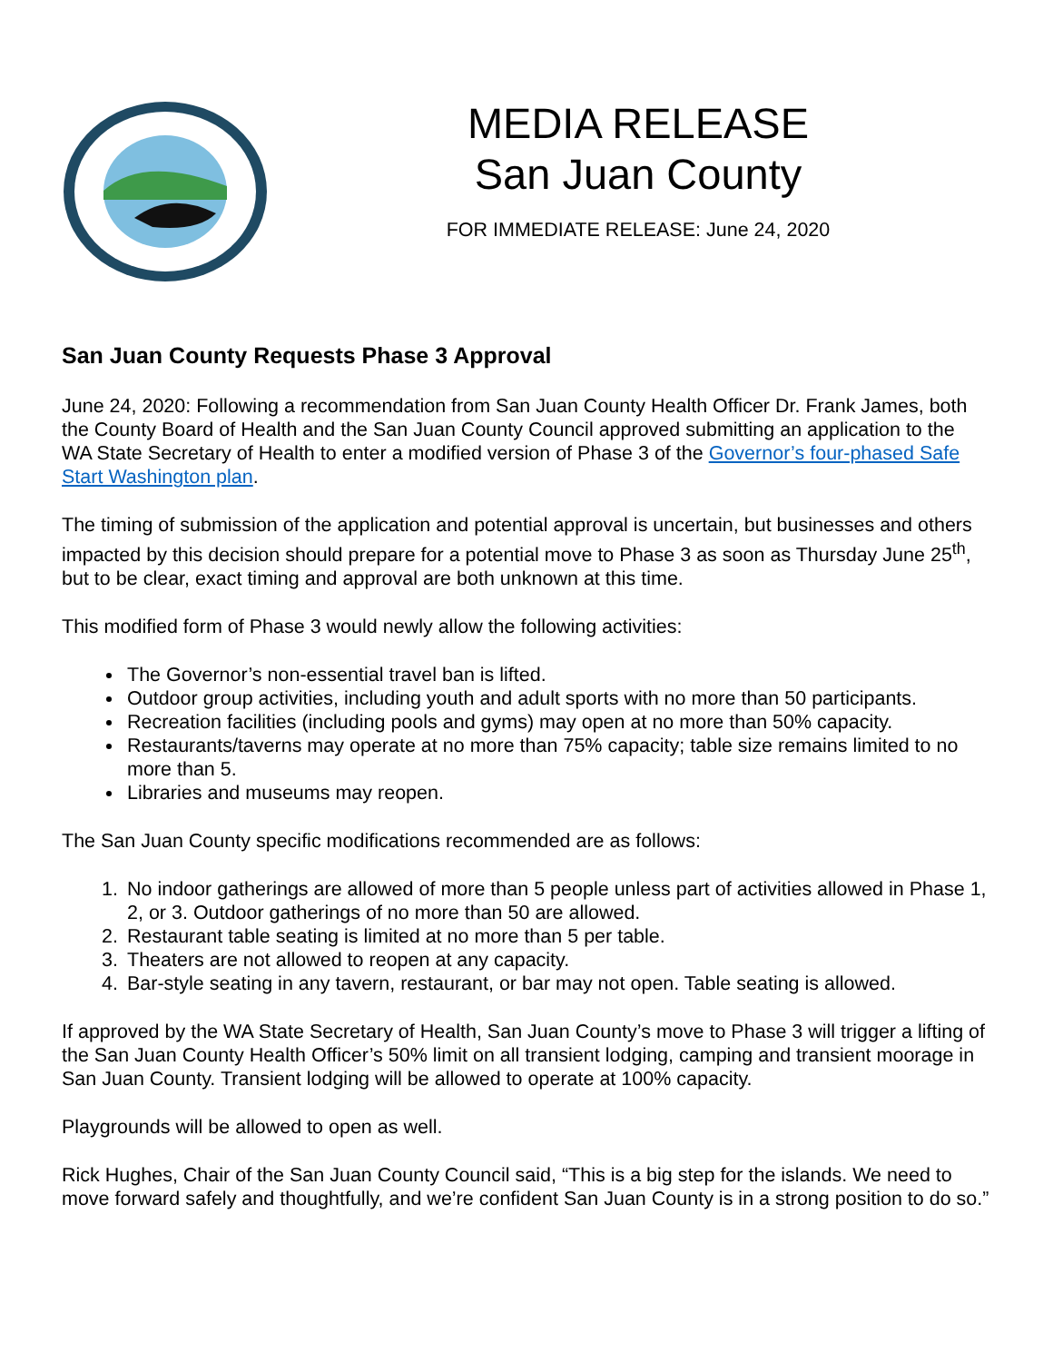MEDIA RELEASE
San Juan County
FOR IMMEDIATE RELEASE: June 24, 2020
San Juan County Requests Phase 3 Approval
June 24, 2020: Following a recommendation from San Juan County Health Officer Dr. Frank James, both the County Board of Health and the San Juan County Council approved submitting an application to the WA State Secretary of Health to enter a modified version of Phase 3 of the Governor’s four-phased Safe Start Washington plan.
The timing of submission of the application and potential approval is uncertain, but businesses and others impacted by this decision should prepare for a potential move to Phase 3 as soon as Thursday June 25<sup>th</sup>, but to be clear, exact timing and approval are both unknown at this time.
This modified form of Phase 3 would newly allow the following activities:
The Governor’s non-essential travel ban is lifted.
Outdoor group activities, including youth and adult sports with no more than 50 participants.
Recreation facilities (including pools and gyms) may open at no more than 50% capacity.
Restaurants/taverns may operate at no more than 75% capacity; table size remains limited to no more than 5.
Libraries and museums may reopen.
The San Juan County specific modifications recommended are as follows:
1. No indoor gatherings are allowed of more than 5 people unless part of activities allowed in Phase 1, 2, or 3. Outdoor gatherings of no more than 50 are allowed.
2. Restaurant table seating is limited at no more than 5 per table.
3. Theaters are not allowed to reopen at any capacity.
4. Bar-style seating in any tavern, restaurant, or bar may not open. Table seating is allowed.
If approved by the WA State Secretary of Health, San Juan County’s move to Phase 3 will trigger a lifting of the San Juan County Health Officer’s 50% limit on all transient lodging, camping and transient moorage in San Juan County. Transient lodging will be allowed to operate at 100% capacity.
Playgrounds will be allowed to open as well.
Rick Hughes, Chair of the San Juan County Council said, “This is a big step for the islands. We need to move forward safely and thoughtfully, and we’re confident San Juan County is in a strong position to do so.”